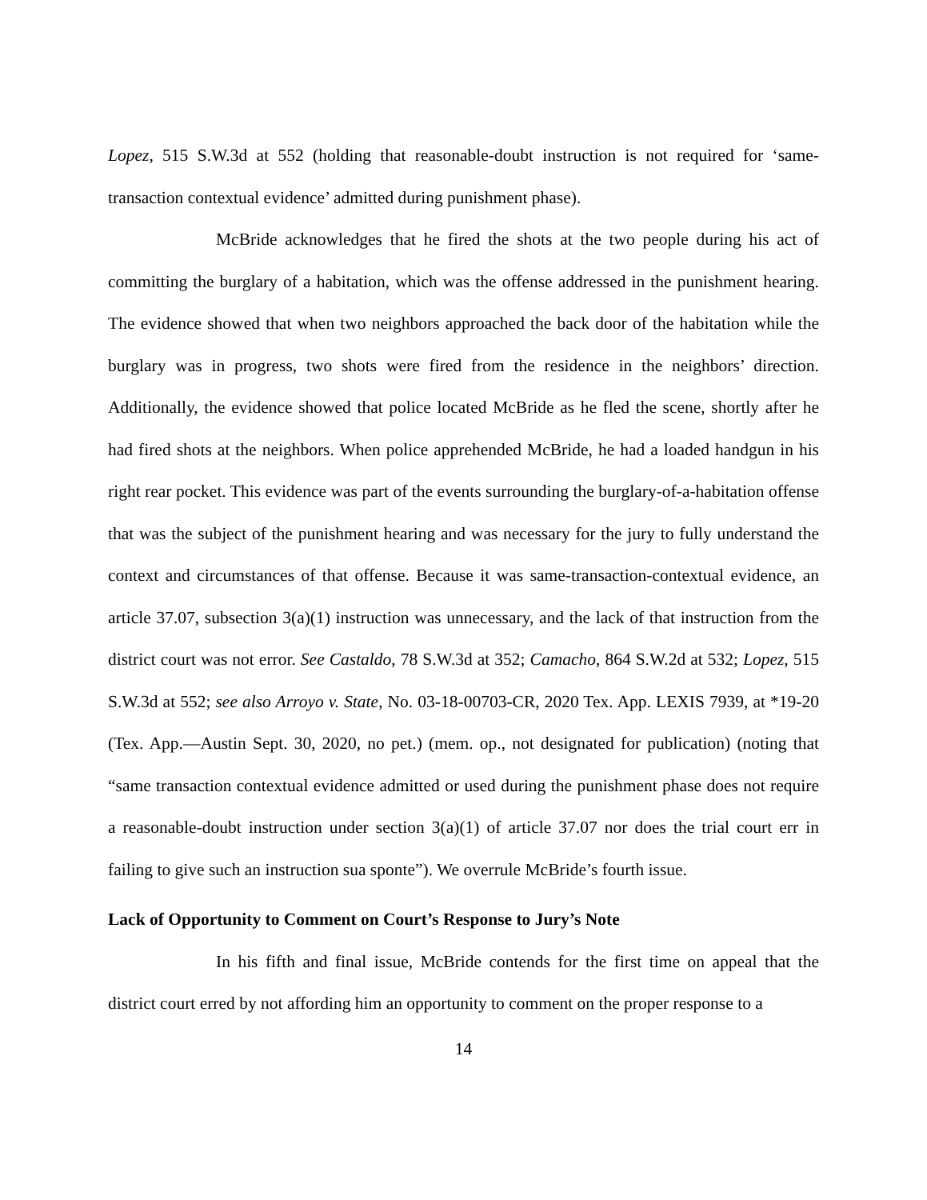Lopez, 515 S.W.3d at 552 (holding that reasonable-doubt instruction is not required for ‘same-transaction contextual evidence’ admitted during punishment phase).
McBride acknowledges that he fired the shots at the two people during his act of committing the burglary of a habitation, which was the offense addressed in the punishment hearing. The evidence showed that when two neighbors approached the back door of the habitation while the burglary was in progress, two shots were fired from the residence in the neighbors’ direction. Additionally, the evidence showed that police located McBride as he fled the scene, shortly after he had fired shots at the neighbors. When police apprehended McBride, he had a loaded handgun in his right rear pocket. This evidence was part of the events surrounding the burglary-of-a-habitation offense that was the subject of the punishment hearing and was necessary for the jury to fully understand the context and circumstances of that offense. Because it was same-transaction-contextual evidence, an article 37.07, subsection 3(a)(1) instruction was unnecessary, and the lack of that instruction from the district court was not error. See Castaldo, 78 S.W.3d at 352; Camacho, 864 S.W.2d at 532; Lopez, 515 S.W.3d at 552; see also Arroyo v. State, No. 03-18-00703-CR, 2020 Tex. App. LEXIS 7939, at *19-20 (Tex. App.—Austin Sept. 30, 2020, no pet.) (mem. op., not designated for publication) (noting that “same transaction contextual evidence admitted or used during the punishment phase does not require a reasonable-doubt instruction under section 3(a)(1) of article 37.07 nor does the trial court err in failing to give such an instruction sua sponte”). We overrule McBride’s fourth issue.
Lack of Opportunity to Comment on Court’s Response to Jury’s Note
In his fifth and final issue, McBride contends for the first time on appeal that the district court erred by not affording him an opportunity to comment on the proper response to a
14